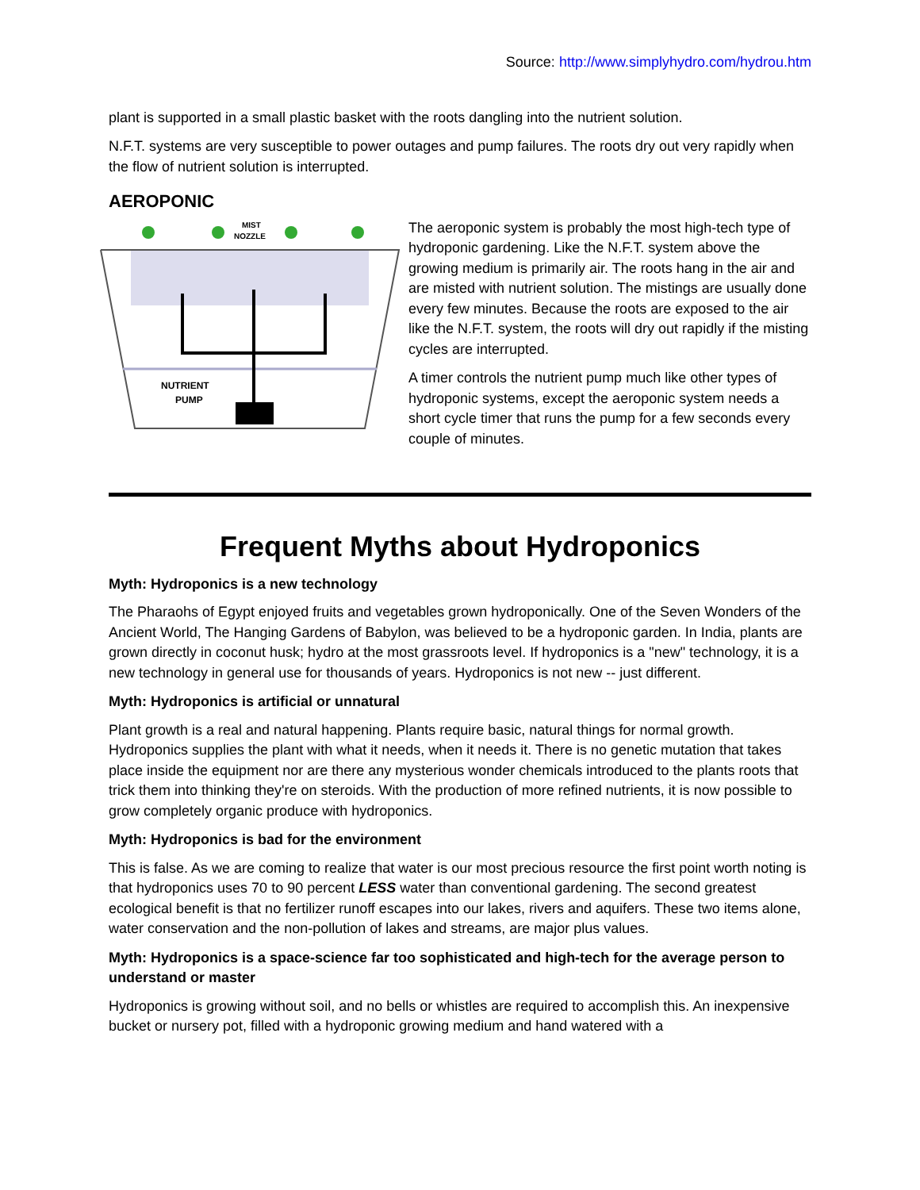Source: http://www.simplyhydro.com/hydrou.htm
plant is supported in a small plastic basket with the roots dangling into the nutrient solution.
N.F.T. systems are very susceptible to power outages and pump failures. The roots dry out very rapidly when the flow of nutrient solution is interrupted.
AEROPONIC
MIST
NOZZLE
NUTRIENT
PUMP
The aeroponic system is probably the most high-tech type of hydroponic gardening. Like the N.F.T. system above the growing medium is primarily air. The roots hang in the air and are misted with nutrient solution. The mistings are usually done every few minutes. Because the roots are exposed to the air like the N.F.T. system, the roots will dry out rapidly if the misting cycles are interrupted.
A timer controls the nutrient pump much like other types of hydroponic systems, except the aeroponic system needs a short cycle timer that runs the pump for a few seconds every couple of minutes.
Frequent Myths about Hydroponics
Myth: Hydroponics is a new technology
The Pharaohs of Egypt enjoyed fruits and vegetables grown hydroponically. One of the Seven Wonders of the Ancient World, The Hanging Gardens of Babylon, was believed to be a hydroponic garden. In India, plants are grown directly in coconut husk; hydro at the most grassroots level. If hydroponics is a "new" technology, it is a new technology in general use for thousands of years. Hydroponics is not new -- just different.
Myth: Hydroponics is artificial or unnatural
Plant growth is a real and natural happening. Plants require basic, natural things for normal growth. Hydroponics supplies the plant with what it needs, when it needs it. There is no genetic mutation that takes place inside the equipment nor are there any mysterious wonder chemicals introduced to the plants roots that trick them into thinking they're on steroids. With the production of more refined nutrients, it is now possible to grow completely organic produce with hydroponics.
Myth: Hydroponics is bad for the environment
This is false. As we are coming to realize that water is our most precious resource the first point worth noting is that hydroponics uses 70 to 90 percent LESS water than conventional gardening. The second greatest ecological benefit is that no fertilizer runoff escapes into our lakes, rivers and aquifers. These two items alone, water conservation and the non-pollution of lakes and streams, are major plus values.
Myth: Hydroponics is a space-science far too sophisticated and high-tech for the average person to understand or master
Hydroponics is growing without soil, and no bells or whistles are required to accomplish this. An inexpensive bucket or nursery pot, filled with a hydroponic growing medium and hand watered with a